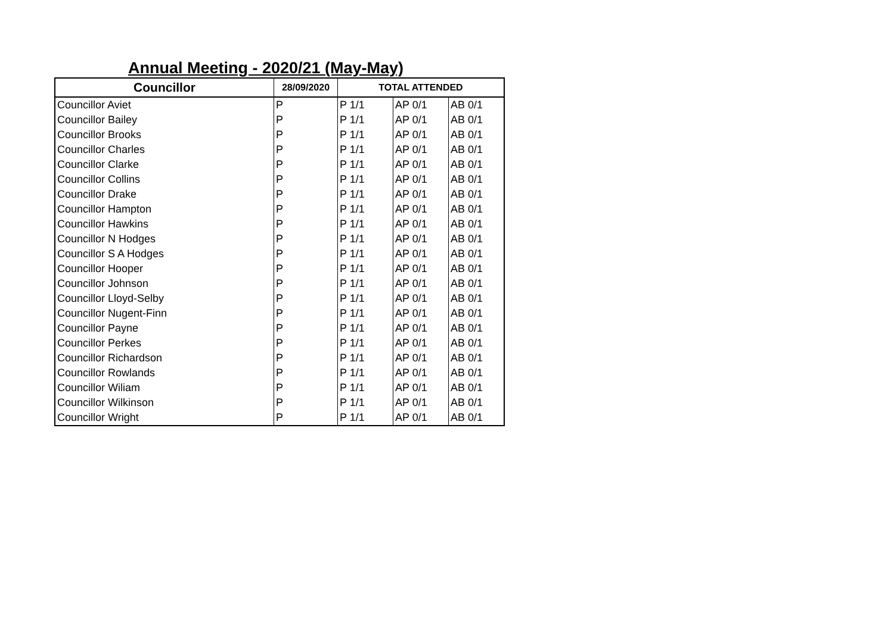Annual Meeting - 2020/21 (May-May)
| Councillor | 28/09/2020 | TOTAL ATTENDED | | |
| --- | --- | --- | --- | --- |
| Councillor Aviet | P | P 1/1 | AP 0/1 | AB 0/1 |
| Councillor Bailey | P | P 1/1 | AP 0/1 | AB 0/1 |
| Councillor Brooks | P | P 1/1 | AP 0/1 | AB 0/1 |
| Councillor Charles | P | P 1/1 | AP 0/1 | AB 0/1 |
| Councillor Clarke | P | P 1/1 | AP 0/1 | AB 0/1 |
| Councillor Collins | P | P 1/1 | AP 0/1 | AB 0/1 |
| Councillor Drake | P | P 1/1 | AP 0/1 | AB 0/1 |
| Councillor Hampton | P | P 1/1 | AP 0/1 | AB 0/1 |
| Councillor Hawkins | P | P 1/1 | AP 0/1 | AB 0/1 |
| Councillor N Hodges | P | P 1/1 | AP 0/1 | AB 0/1 |
| Councillor S A Hodges | P | P 1/1 | AP 0/1 | AB 0/1 |
| Councillor Hooper | P | P 1/1 | AP 0/1 | AB 0/1 |
| Councillor Johnson | P | P 1/1 | AP 0/1 | AB 0/1 |
| Councillor Lloyd-Selby | P | P 1/1 | AP 0/1 | AB 0/1 |
| Councillor Nugent-Finn | P | P 1/1 | AP 0/1 | AB 0/1 |
| Councillor Payne | P | P 1/1 | AP 0/1 | AB 0/1 |
| Councillor Perkes | P | P 1/1 | AP 0/1 | AB 0/1 |
| Councillor Richardson | P | P 1/1 | AP 0/1 | AB 0/1 |
| Councillor Rowlands | P | P 1/1 | AP 0/1 | AB 0/1 |
| Councillor Wiliam | P | P 1/1 | AP 0/1 | AB 0/1 |
| Councillor Wilkinson | P | P 1/1 | AP 0/1 | AB 0/1 |
| Councillor Wright | P | P 1/1 | AP 0/1 | AB 0/1 |